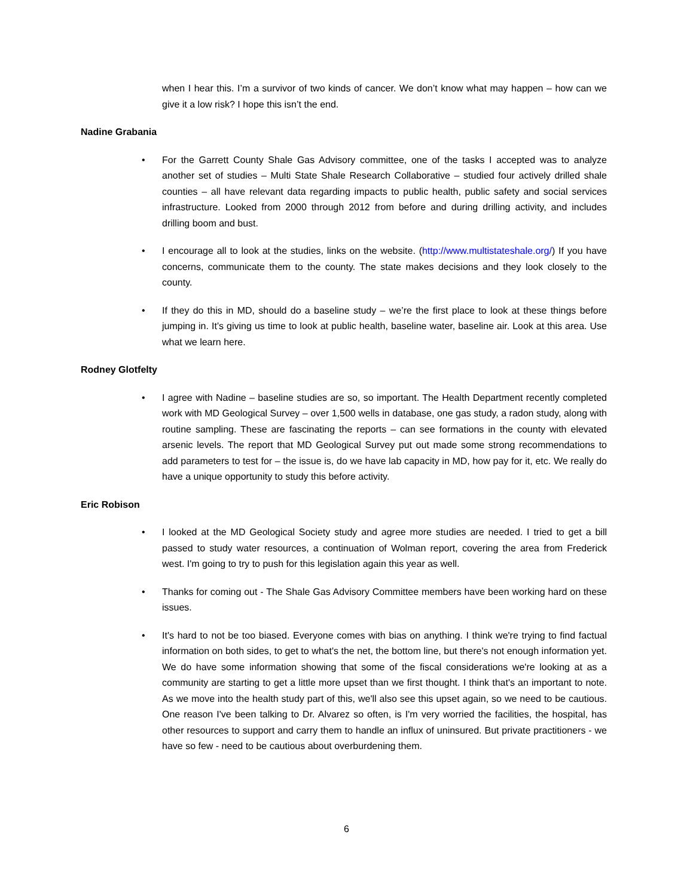when I hear this. I’m a survivor of two kinds of cancer. We don’t know what may happen – how can we give it a low risk? I hope this isn’t the end.
Nadine Grabania
• For the Garrett County Shale Gas Advisory committee, one of the tasks I accepted was to analyze another set of studies – Multi State Shale Research Collaborative – studied four actively drilled shale counties – all have relevant data regarding impacts to public health, public safety and social services infrastructure. Looked from 2000 through 2012 from before and during drilling activity, and includes drilling boom and bust.
• I encourage all to look at the studies, links on the website. (http://www.multistateshale.org/) If you have concerns, communicate them to the county. The state makes decisions and they look closely to the county.
• If they do this in MD, should do a baseline study – we’re the first place to look at these things before jumping in. It’s giving us time to look at public health, baseline water, baseline air. Look at this area. Use what we learn here.
Rodney Glotfelty
• I agree with Nadine – baseline studies are so, so important. The Health Department recently completed work with MD Geological Survey – over 1,500 wells in database, one gas study, a radon study, along with routine sampling. These are fascinating the reports – can see formations in the county with elevated arsenic levels. The report that MD Geological Survey put out made some strong recommendations to add parameters to test for – the issue is, do we have lab capacity in MD, how pay for it, etc. We really do have a unique opportunity to study this before activity.
Eric Robison
• I looked at the MD Geological Society study and agree more studies are needed. I tried to get a bill passed to study water resources, a continuation of Wolman report, covering the area from Frederick west. I'm going to try to push for this legislation again this year as well.
• Thanks for coming out - The Shale Gas Advisory Committee members have been working hard on these issues.
• It's hard to not be too biased. Everyone comes with bias on anything. I think we're trying to find factual information on both sides, to get to what's the net, the bottom line, but there's not enough information yet. We do have some information showing that some of the fiscal considerations we're looking at as a community are starting to get a little more upset than we first thought. I think that's an important to note. As we move into the health study part of this, we'll also see this upset again, so we need to be cautious. One reason I've been talking to Dr. Alvarez so often, is I'm very worried the facilities, the hospital, has other resources to support and carry them to handle an influx of uninsured. But private practitioners - we have so few - need to be cautious about overburdening them.
6